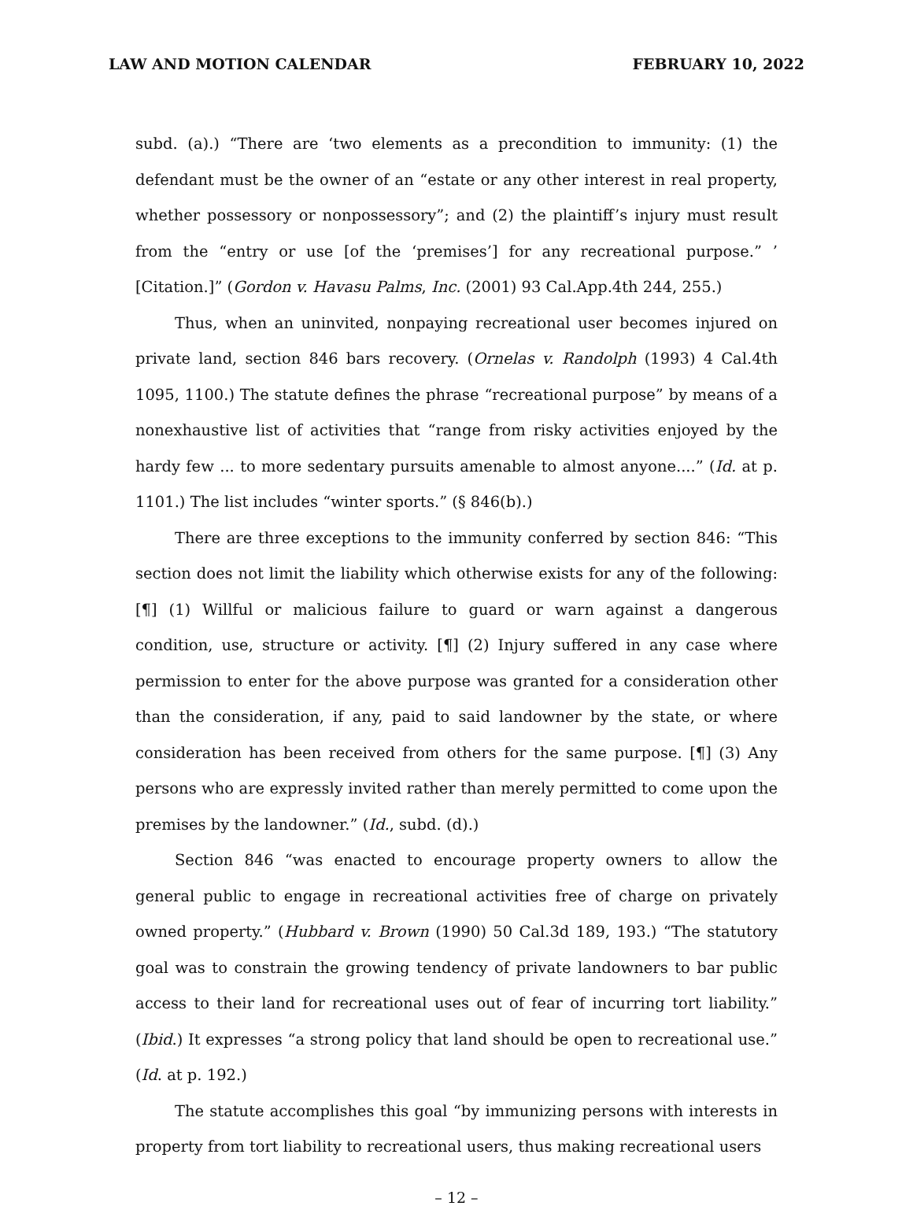LAW AND MOTION CALENDAR FEBRUARY 10, 2022
subd. (a).) “There are ‘two elements as a precondition to immunity: (1) the defendant must be the owner of an “estate or any other interest in real property, whether possessory or nonpossessory”; and (2) the plaintiff’s injury must result from the “entry or use [of the ‘premises’] for any recreational purpose.” ’ [Citation.]” (Gordon v. Havasu Palms, Inc. (2001) 93 Cal.App.4th 244, 255.)
Thus, when an uninvited, nonpaying recreational user becomes injured on private land, section 846 bars recovery. (Ornelas v. Randolph (1993) 4 Cal.4th 1095, 1100.) The statute defines the phrase “recreational purpose” by means of a nonexhaustive list of activities that “range from risky activities enjoyed by the hardy few ... to more sedentary pursuits amenable to almost anyone....” (Id. at p. 1101.) The list includes “winter sports.” (§ 846(b).)
There are three exceptions to the immunity conferred by section 846: “This section does not limit the liability which otherwise exists for any of the following: [¶] (1) Willful or malicious failure to guard or warn against a dangerous condition, use, structure or activity. [¶] (2) Injury suffered in any case where permission to enter for the above purpose was granted for a consideration other than the consideration, if any, paid to said landowner by the state, or where consideration has been received from others for the same purpose. [¶] (3) Any persons who are expressly invited rather than merely permitted to come upon the premises by the landowner.” (Id., subd. (d).)
Section 846 “was enacted to encourage property owners to allow the general public to engage in recreational activities free of charge on privately owned property.” (Hubbard v. Brown (1990) 50 Cal.3d 189, 193.) “The statutory goal was to constrain the growing tendency of private landowners to bar public access to their land for recreational uses out of fear of incurring tort liability.” (Ibid.) It expresses “a strong policy that land should be open to recreational use.” (Id. at p. 192.)
The statute accomplishes this goal “by immunizing persons with interests in property from tort liability to recreational users, thus making recreational users
– 12 –